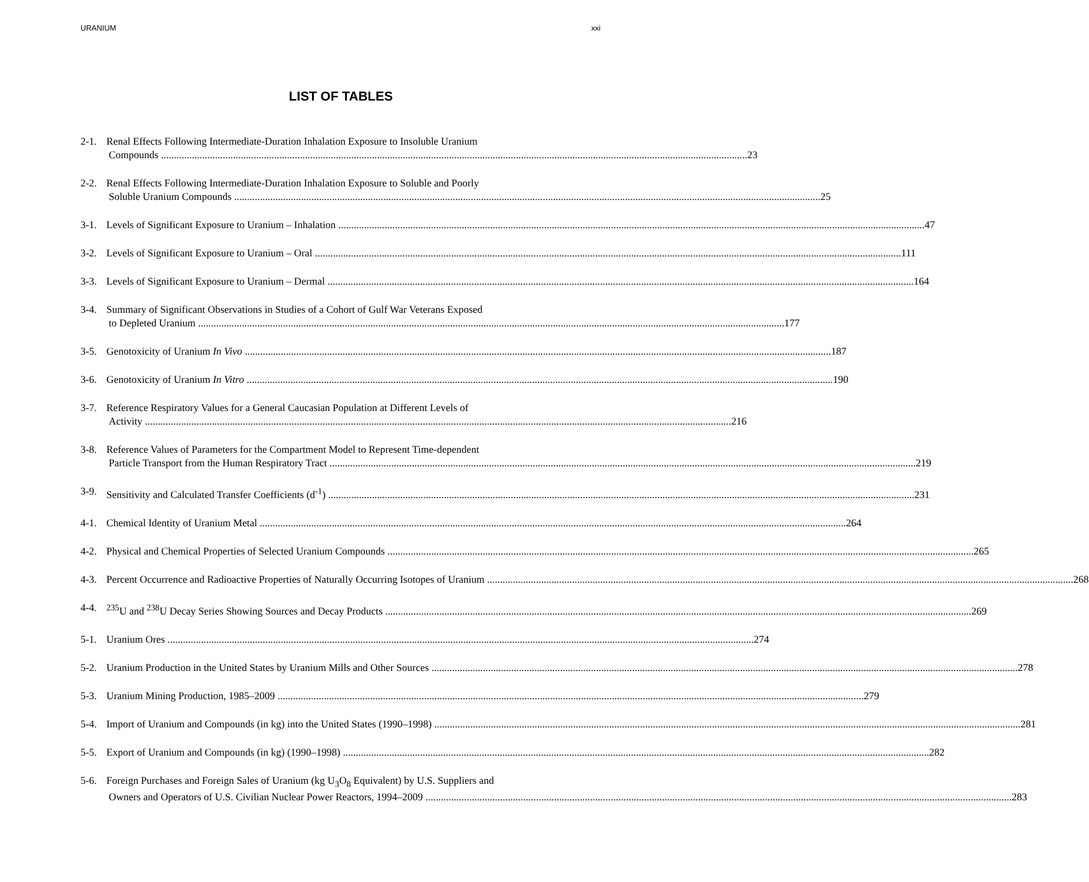URANIUM xxi
LIST OF TABLES
2-1. Renal Effects Following Intermediate-Duration Inhalation Exposure to Insoluble Uranium
Compounds 23
2-2. Renal Effects Following Intermediate-Duration Inhalation Exposure to Soluble and Poorly
Soluble Uranium Compounds 25
3-1. Levels of Significant Exposure to Uranium – Inhalation 47
3-2. Levels of Significant Exposure to Uranium – Oral 111
3-3. Levels of Significant Exposure to Uranium – Dermal 164
3-4. Summary of Significant Observations in Studies of a Cohort of Gulf War Veterans Exposed
to Depleted Uranium 177
3-5. Genotoxicity of Uranium In Vivo 187
3-6. Genotoxicity of Uranium In Vitro 190
3-7. Reference Respiratory Values for a General Caucasian Population at Different Levels of
Activity 216
3-8. Reference Values of Parameters for the Compartment Model to Represent Time-dependent
Particle Transport from the Human Respiratory Tract 219
3-9. Sensitivity and Calculated Transfer Coefficients (d<sup>-1</sup>) 231
4-1. Chemical Identity of Uranium Metal 264
4-2. Physical and Chemical Properties of Selected Uranium Compounds 265
4-3. Percent Occurrence and Radioactive Properties of Naturally Occurring Isotopes of Uranium 268
4-4. <sup>235</sup>U and <sup>238</sup>U Decay Series Showing Sources and Decay Products 269
5-1. Uranium Ores 274
5-2. Uranium Production in the United States by Uranium Mills and Other Sources 278
5-3. Uranium Mining Production, 1985–2009 279
5-4. Import of Uranium and Compounds (in kg) into the United States (1990–1998) 281
5-5. Export of Uranium and Compounds (in kg) (1990–1998) 282
5-6. Foreign Purchases and Foreign Sales of Uranium (kg U<sub>3</sub>O<sub>8</sub> Equivalent) by U.S. Suppliers and
Owners and Operators of U.S. Civilian Nuclear Power Reactors, 1994–2009 283